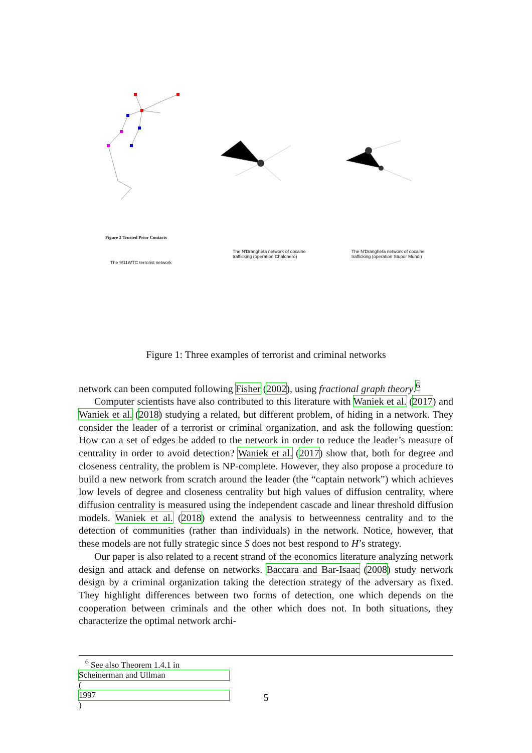Figure 2 Trusted Prior Contacts
The 9/11WTC terrorist network
The N'Drangheta network of cocaine
trafficking (operation Chalonero)
The N'Drangheta network of cocaine
trafficking (operation Stupor Mundi)
Figure 1: Three examples of terrorist and criminal networks
network can been computed following Fisher (2002), using fractional graph theory.<sup>6</sup>
Computer scientists have also contributed to this literature with Waniek et al. (2017) and Waniek et al. (2018) studying a related, but different problem, of hiding in a network. They consider the leader of a terrorist or criminal organization, and ask the following question: How can a set of edges be added to the network in order to reduce the leader’s measure of centrality in order to avoid detection? Waniek et al. (2017) show that, both for degree and closeness centrality, the problem is NP-complete. However, they also propose a procedure to build a new network from scratch around the leader (the “captain network”) which achieves low levels of degree and closeness centrality but high values of diffusion centrality, where diffusion centrality is measured using the independent cascade and linear threshold diffusion models. Waniek et al. (2018) extend the analysis to betweenness centrality and to the detection of communities (rather than individuals) in the network. Notice, however, that these models are not fully strategic since S does not best respond to H’s strategy.
Our paper is also related to a recent strand of the economics literature analyzing network design and attack and defense on networks. Baccara and Bar-Isaac (2008) study network design by a criminal organization taking the detection strategy of the adversary as fixed. They highlight differences between two forms of detection, one which depends on the cooperation between criminals and the other which does not. In both situations, they characterize the optimal network archi-
<sup>6</sup> See also Theorem 1.4.1 in
Scheinerman and Ullman
(1997)
5